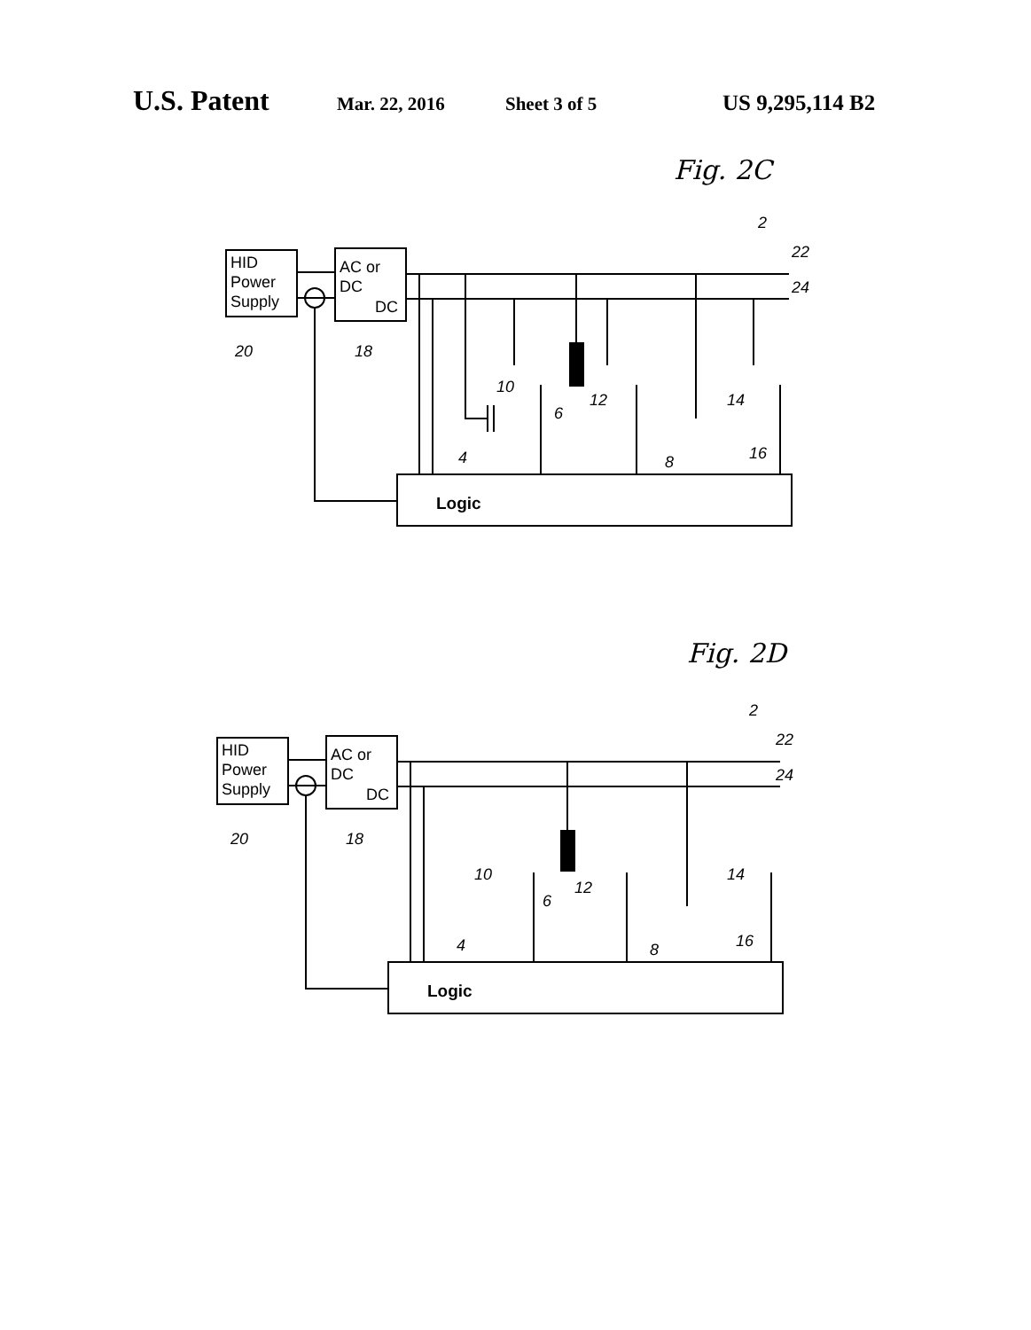U.S. Patent Mar. 22, 2016 Sheet 3 of 5 US 9,295,114 B2
Fig. 2C
HID
Power
Supply
AC or
DC
DC
Logic
20
18
4
10
6
12
8
14
16
2
22
24
Fig. 2D
HID
Power
Supply
AC or
DC
DC
Logic
20
18
4
10
6
12
8
14
16
2
22
24